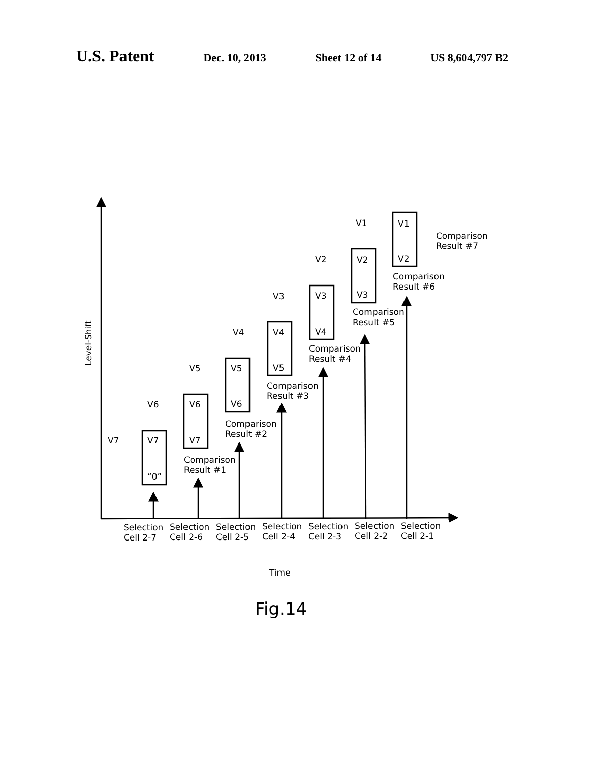U.S. Patent Dec. 10, 2013 Sheet 12 of 14 US 8,604,797 B2
Level-Shift
V7
V7
V6
V7
“0”
Comparison
Result #1
V6
V5
V6
Comparison
Result #2
V5
V4
V5
Comparison
Result #3
V4
V3
V4
Comparison
Result #4
V3
V2
V3
Comparison
Result #5
V2
V1
V2
Comparison
Result #6
V1
Comparison
Result #7
Selection
Cell 2-7
Selection
Cell 2-6
Selection
Cell 2-5
Selection
Cell 2-4
Selection
Cell 2-3
Selection
Cell 2-2
Selection
Cell 2-1
Time
Fig.14